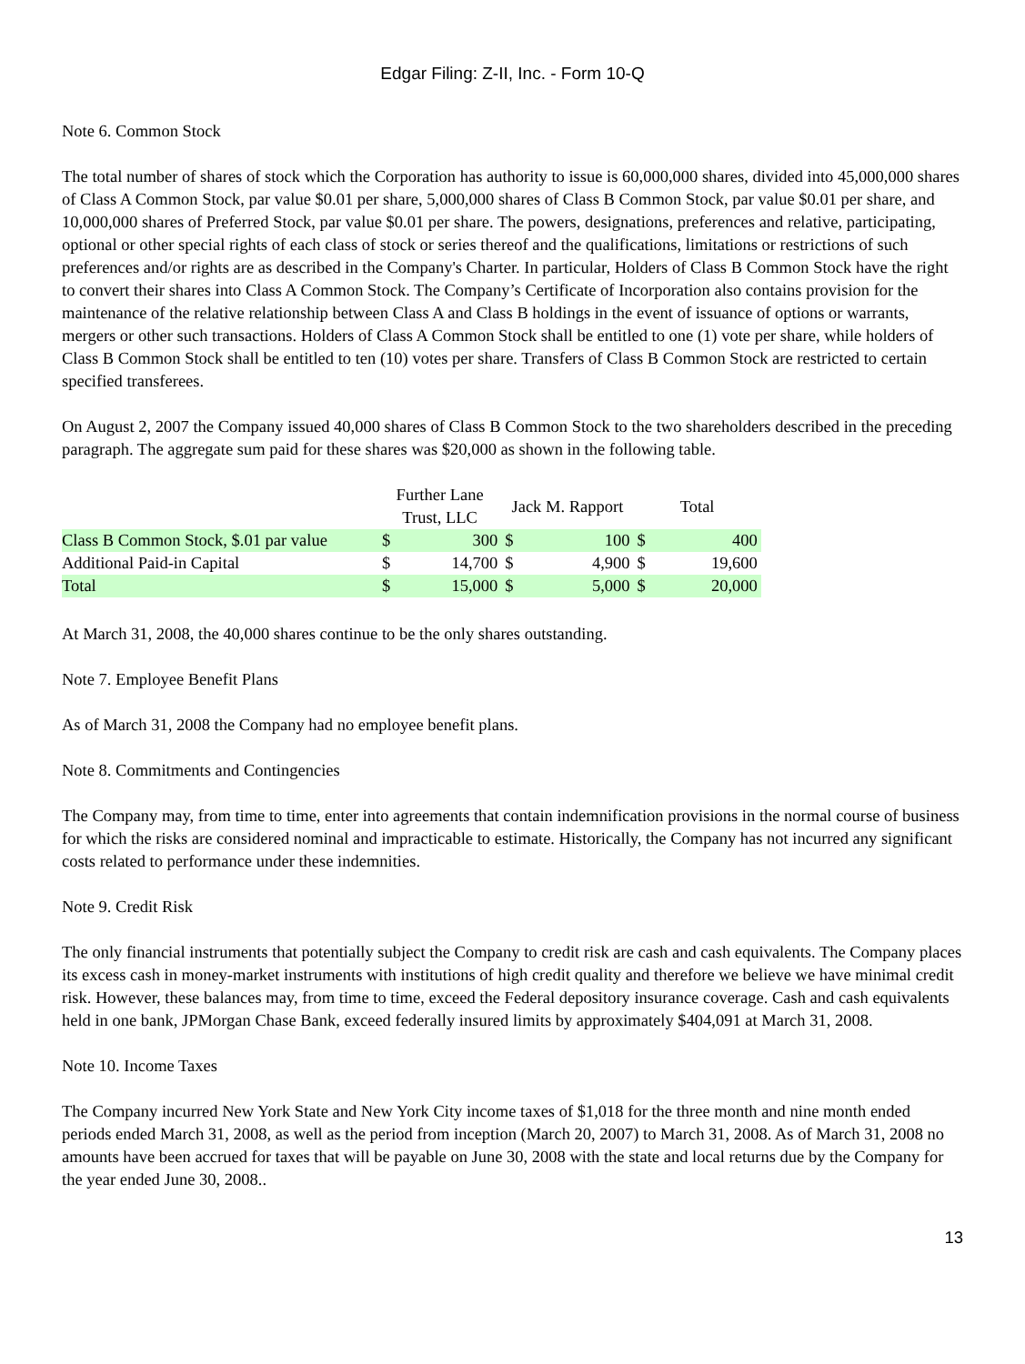Edgar Filing: Z-II, Inc. - Form 10-Q
Note 6. Common Stock
The total number of shares of stock which the Corporation has authority to issue is 60,000,000 shares, divided into 45,000,000 shares of Class A Common Stock, par value $0.01 per share, 5,000,000 shares of Class B Common Stock, par value $0.01 per share, and 10,000,000 shares of Preferred Stock, par value $0.01 per share. The powers, designations, preferences and relative, participating, optional or other special rights of each class of stock or series thereof and the qualifications, limitations or restrictions of such preferences and/or rights are as described in the Company's Charter. In particular, Holders of Class B Common Stock have the right to convert their shares into Class A Common Stock. The Company’s Certificate of Incorporation also contains provision for the maintenance of the relative relationship between Class A and Class B holdings in the event of issuance of options or warrants, mergers or other such transactions. Holders of Class A Common Stock shall be entitled to one (1) vote per share, while holders of Class B Common Stock shall be entitled to ten (10) votes per share. Transfers of Class B Common Stock are restricted to certain specified transferees.
On August 2, 2007 the Company issued 40,000 shares of Class B Common Stock to the two shareholders described in the preceding paragraph. The aggregate sum paid for these shares was $20,000 as shown in the following table.
| | Further Lane Trust, LLC | | Jack M. Rapport | | Total | |
| --- | --- | --- | --- | --- | --- | --- |
| Class B Common Stock, $.01 par value | $ | 300 | $ | 100 | $ | 400 |
| Additional Paid-in Capital | $ | 14,700 | $ | 4,900 | $ | 19,600 |
| Total | $ | 15,000 | $ | 5,000 | $ | 20,000 |
At March 31, 2008, the 40,000 shares continue to be the only shares outstanding.
Note 7. Employee Benefit Plans
As of March 31, 2008 the Company had no employee benefit plans.
Note 8. Commitments and Contingencies
The Company may, from time to time, enter into agreements that contain indemnification provisions in the normal course of business for which the risks are considered nominal and impracticable to estimate. Historically, the Company has not incurred any significant costs related to performance under these indemnities.
Note 9. Credit Risk
The only financial instruments that potentially subject the Company to credit risk are cash and cash equivalents. The Company places its excess cash in money-market instruments with institutions of high credit quality and therefore we believe we have minimal credit risk. However, these balances may, from time to time, exceed the Federal depository insurance coverage. Cash and cash equivalents held in one bank, JPMorgan Chase Bank, exceed federally insured limits by approximately $404,091 at March 31, 2008.
Note 10. Income Taxes
The Company incurred New York State and New York City income taxes of $1,018 for the three month and nine month ended periods ended March 31, 2008, as well as the period from inception (March 20, 2007) to March 31, 2008. As of March 31, 2008 no amounts have been accrued for taxes that will be payable on June 30, 2008 with the state and local returns due by the Company for the year ended June 30, 2008..
13